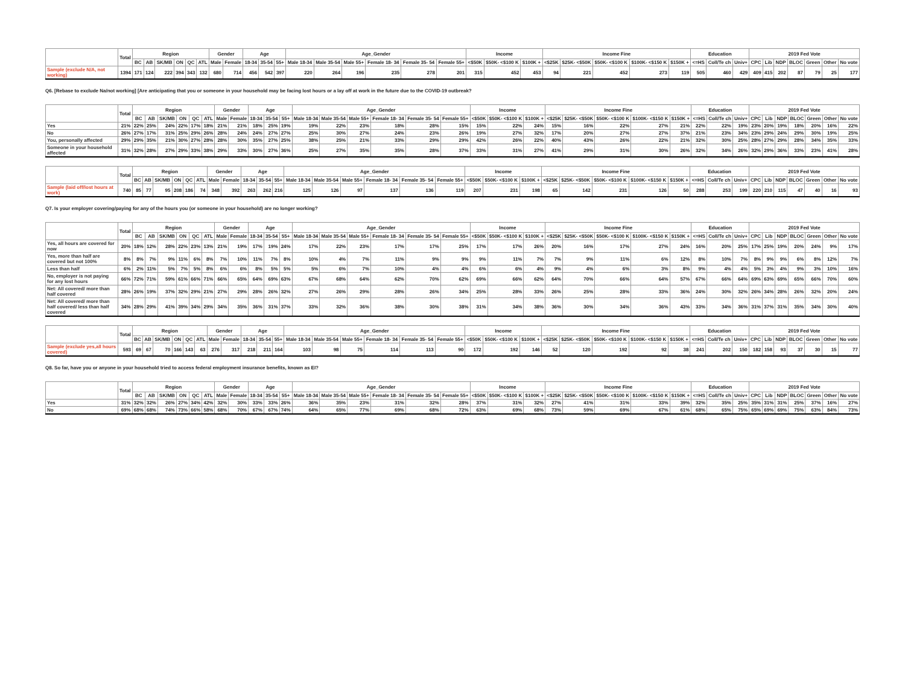| | Total | Region | | | | | | Gender | | Age | | | Age_Gender | | | | | | Income | | | Income Fine | | | | | Education | | | 2019 Fed Vote | | | | | | |
| --- | --- | --- | --- | --- | --- | --- | --- | --- | --- | --- | --- | --- | --- | --- | --- | --- | --- | --- | --- | --- | --- | --- | --- | --- | --- | --- | --- | --- | --- | --- | --- | --- | --- | --- | --- | --- |
| | | BC | AB | SK/MB | ON | QC | ATL | Male | Female | 18-34 | 35-54 | 55+ | Male 18-34 | Male 35-54 | Male 55+ | Female 18- 34 | Female 35- 54 | Female 55+ | <$50K | $50K- <$100 K | $100K + | <$25K | $25K- <$50K | $50K- <$100 K | $100K- <$150 K | $150K + | <=HS | Coll/Te ch | Univ+ | CPC | Lib | NDP | BLOC | Green | Other | No vote |
| Sample (exclude N/A, not working) | 1394 | 171 | 124 | 222 | 394 | 343 | 132 | 680 | 714 | 456 | 542 | 397 | 220 | 264 | 196 | 235 | 278 | 201 | 315 | 452 | 453 | 94 | 221 | 452 | 273 | 119 | 505 | 460 | 429 | 409 | 415 | 202 | 87 | 79 | 25 | 177 |
Q6. [Rebase to exclude Na/not working] [Are anticipating that you or someone in your household may be facing lost hours or a lay off at work in the future due to the COVID-19 outbreak?
| | Total | Region | | | | | | Gender | | Age | | | Age_Gender | | | | | | Income | | | Income Fine | | | | | Education | | | 2019 Fed Vote | | | | | | |
| --- | --- | --- | --- | --- | --- | --- | --- | --- | --- | --- | --- | --- | --- | --- | --- | --- | --- | --- | --- | --- | --- | --- | --- | --- | --- | --- | --- | --- | --- | --- | --- | --- | --- | --- | --- | --- |
| | | BC | AB | SK/MB | ON | QC | ATL | Male | Female | 18-34 | 35-54 | 55+ | Male 18-34 | Male 35-54 | Male 55+ | Female 18- 34 | Female 35- 54 | Female 55+ | <$50K | $50K- <$100 K | $100K + | <$25K | $25K- <$50K | $50K- <$100 K | $100K- <$150 K | $150K + | <=HS | Coll/Te ch | Univ+ | CPC | Lib | NDP | BLOC | Green | Other | No vote |
| Yes | 21% | 22% | 25% | 24% | 22% | 17% | 18% | 21% | 21% | 18% | 25% | 19% | 19% | 22% | 23% | 18% | 28% | 15% | 15% | 22% | 24% | 15% | 16% | 22% | 27% | 21% | 22% | 22% | 19% | 23% | 20% | 19% | 18% | 20% | 16% | 22% |
| No | 26% | 27% | 17% | 31% | 25% | 29% | 26% | 28% | 24% | 24% | 27% | 27% | 25% | 30% | 27% | 24% | 23% | 26% | 19% | 27% | 32% | 17% | 20% | 27% | 27% | 37% | 21% | 23% | 34% | 23% | 29% | 24% | 29% | 30% | 19% | 25% |
| You, personally affected | 29% | 29% | 35% | 21% | 30% | 27% | 28% | 28% | 30% | 35% | 27% | 25% | 38% | 25% | 21% | 33% | 29% | 29% | 42% | 26% | 22% | 40% | 43% | 26% | 22% | 21% | 32% | 30% | 25% | 28% | 27% | 29% | 28% | 34% | 35% | 33% |
| Someone in your household affected | 31% | 32% | 28% | 27% | 29% | 33% | 38% | 29% | 33% | 30% | 27% | 36% | 25% | 27% | 35% | 35% | 28% | 37% | 33% | 31% | 27% | 41% | 29% | 31% | 30% | 26% | 32% | 34% | 26% | 32% | 29% | 36% | 33% | 23% | 41% | 28% |
| | Total | Region | | | | | | Gender | | Age | | | Age_Gender | | | | | | Income | | | Income Fine | | | | | Education | | | 2019 Fed Vote | | | | | | |
| --- | --- | --- | --- | --- | --- | --- | --- | --- | --- | --- | --- | --- | --- | --- | --- | --- | --- | --- | --- | --- | --- | --- | --- | --- | --- | --- | --- | --- | --- | --- | --- | --- | --- | --- | --- | --- |
| | | BC | AB | SK/MB | ON | QC | ATL | Male | Female | 18-34 | 35-54 | 55+ | Male 18-34 | Male 35-54 | Male 55+ | Female 18- 34 | Female 35- 54 | Female 55+ | <$50K | $50K- <$100 K | $100K + | <$25K | $25K- <$50K | $50K- <$100 K | $100K- <$150 K | $150K + | <=HS | Coll/Te ch | Univ+ | CPC | Lib | NDP | BLOC | Green | Other | No vote |
| Sample (laid off/lost hours at work) | 740 | 85 | 77 | 95 | 208 | 186 | 74 | 348 | 392 | 263 | 262 | 216 | 125 | 126 | 97 | 137 | 136 | 119 | 207 | 231 | 198 | 65 | 142 | 231 | 126 | 50 | 288 | 253 | 199 | 220 | 210 | 115 | 47 | 40 | 16 | 93 |
Q7. Is your employer covering/paying for any of the hours you (or someone in your household) are no longer working?
| | Total | Region | | | | | | Gender | | Age | | | Age_Gender | | | | | | Income | | | Income Fine | | | | | Education | | | 2019 Fed Vote | | | | | | |
| --- | --- | --- | --- | --- | --- | --- | --- | --- | --- | --- | --- | --- | --- | --- | --- | --- | --- | --- | --- | --- | --- | --- | --- | --- | --- | --- | --- | --- | --- | --- | --- | --- | --- | --- | --- | --- |
| | | BC | AB | SK/MB | ON | QC | ATL | Male | Female | 18-34 | 35-54 | 55+ | Male 18-34 | Male 35-54 | Male 55+ | Female 18- 34 | Female 35- 54 | Female 55+ | <$50K | $50K- <$100 K | $100K + | <$25K | $25K- <$50K | $50K- <$100 K | $100K- <$150 K | $150K + | <=HS | Coll/Te ch | Univ+ | CPC | Lib | NDP | BLOC | Green | Other | No vote |
| Yes, all hours are covered for now | 20% | 18% | 12% | 28% | 22% | 23% | 13% | 21% | 19% | 17% | 19% | 24% | 17% | 22% | 23% | 17% | 17% | 25% | 17% | 17% | 26% | 20% | 16% | 17% | 27% | 24% | 16% | 20% | 25% | 17% | 25% | 19% | 20% | 24% | 9% | 17% |
| Yes, more than half are covered but not 100% | 8% | 8% | 7% | 9% | 11% | 6% | 8% | 7% | 10% | 11% | 7% | 8% | 10% | 4% | 7% | 11% | 9% | 9% | 9% | 11% | 7% | 7% | 9% | 11% | 6% | 12% | 8% | 10% | 7% | 8% | 9% | 9% | 6% | 8% | 12% | 7% |
| Less than half | 6% | 2% | 11% | 5% | 7% | 5% | 8% | 6% | 6% | 8% | 5% | 5% | 5% | 6% | 7% | 10% | 4% | 4% | 6% | 6% | 4% | 9% | 4% | 6% | 3% | 8% | 9% | 4% | 4% | 5% | 3% | 4% | 9% | 3% | 10% | 16% |
| No, employer is not paying for any lost hours | 66% | 72% | 71% | 59% | 61% | 66% | 71% | 66% | 65% | 64% | 69% | 63% | 67% | 68% | 64% | 62% | 70% | 62% | 69% | 66% | 62% | 64% | 70% | 66% | 64% | 57% | 67% | 66% | 64% | 69% | 63% | 69% | 65% | 66% | 70% | 60% |
| Net: All covered/ more than half covered | 28% | 26% | 19% | 37% | 32% | 29% | 21% | 27% | 29% | 28% | 26% | 32% | 27% | 26% | 29% | 28% | 26% | 34% | 25% | 28% | 33% | 26% | 25% | 28% | 33% | 36% | 24% | 30% | 32% | 26% | 34% | 28% | 26% | 32% | 20% | 24% |
| Net: All covered/ more than half covered/ less than half covered | 34% | 28% | 29% | 41% | 39% | 34% | 29% | 34% | 35% | 36% | 31% | 37% | 33% | 32% | 36% | 38% | 30% | 38% | 31% | 34% | 38% | 36% | 30% | 34% | 36% | 43% | 33% | 34% | 36% | 31% | 37% | 31% | 35% | 34% | 30% | 40% |
| | Total | Region | | | | | | Gender | | Age | | | Age_Gender | | | | | | Income | | | Income Fine | | | | | Education | | | 2019 Fed Vote | | | | | | |
| --- | --- | --- | --- | --- | --- | --- | --- | --- | --- | --- | --- | --- | --- | --- | --- | --- | --- | --- | --- | --- | --- | --- | --- | --- | --- | --- | --- | --- | --- | --- | --- | --- | --- | --- | --- | --- |
| | | BC | AB | SK/MB | ON | QC | ATL | Male | Female | 18-34 | 35-54 | 55+ | Male 18-34 | Male 35-54 | Male 55+ | Female 18- 34 | Female 35- 54 | Female 55+ | <$50K | $50K- <$100 K | $100K + | <$25K | $25K- <$50K | $50K- <$100 K | $100K- <$150 K | $150K + | <=HS | Coll/Te ch | Univ+ | CPC | Lib | NDP | BLOC | Green | Other | No vote |
| Sample (exclude yes,all hours covered) | 593 | 69 | 67 | 70 | 166 | 143 | 63 | 276 | 317 | 218 | 211 | 164 | 103 | 98 | 75 | 114 | 113 | 90 | 172 | 192 | 146 | 52 | 120 | 192 | 92 | 38 | 241 | 202 | 150 | 182 | 158 | 93 | 37 | 30 | 15 | 77 |
Q8. So far, have you or anyone in your household tried to access federal employment insurance benefits, known as EI?
| | Total | Region | | | | | | Gender | | Age | | | Age_Gender | | | | | | Income | | | Income Fine | | | | | Education | | | 2019 Fed Vote | | | | | | |
| --- | --- | --- | --- | --- | --- | --- | --- | --- | --- | --- | --- | --- | --- | --- | --- | --- | --- | --- | --- | --- | --- | --- | --- | --- | --- | --- | --- | --- | --- | --- | --- | --- | --- | --- | --- | --- |
| | | BC | AB | SK/MB | ON | QC | ATL | Male | Female | 18-34 | 35-54 | 55+ | Male 18-34 | Male 35-54 | Male 55+ | Female 18- 34 | Female 35- 54 | Female 55+ | <$50K | $50K- <$100 K | $100K + | <$25K | $25K- <$50K | $50K- <$100 K | $100K- <$150 K | $150K + | <=HS | Coll/Te ch | Univ+ | CPC | Lib | NDP | BLOC | Green | Other | No vote |
| Yes | 31% | 32% | 32% | 26% | 27% | 34% | 42% | 32% | 30% | 33% | 33% | 26% | 36% | 35% | 23% | 31% | 32% | 28% | 37% | 31% | 32% | 27% | 41% | 31% | 33% | 39% | 32% | 35% | 25% | 35% | 31% | 31% | 25% | 37% | 16% | 27% |
| No | 69% | 68% | 68% | 74% | 73% | 66% | 58% | 68% | 70% | 67% | 67% | 74% | 64% | 65% | 77% | 69% | 68% | 72% | 63% | 69% | 68% | 73% | 59% | 69% | 67% | 61% | 68% | 65% | 75% | 65% | 69% | 69% | 75% | 63% | 84% | 73% |